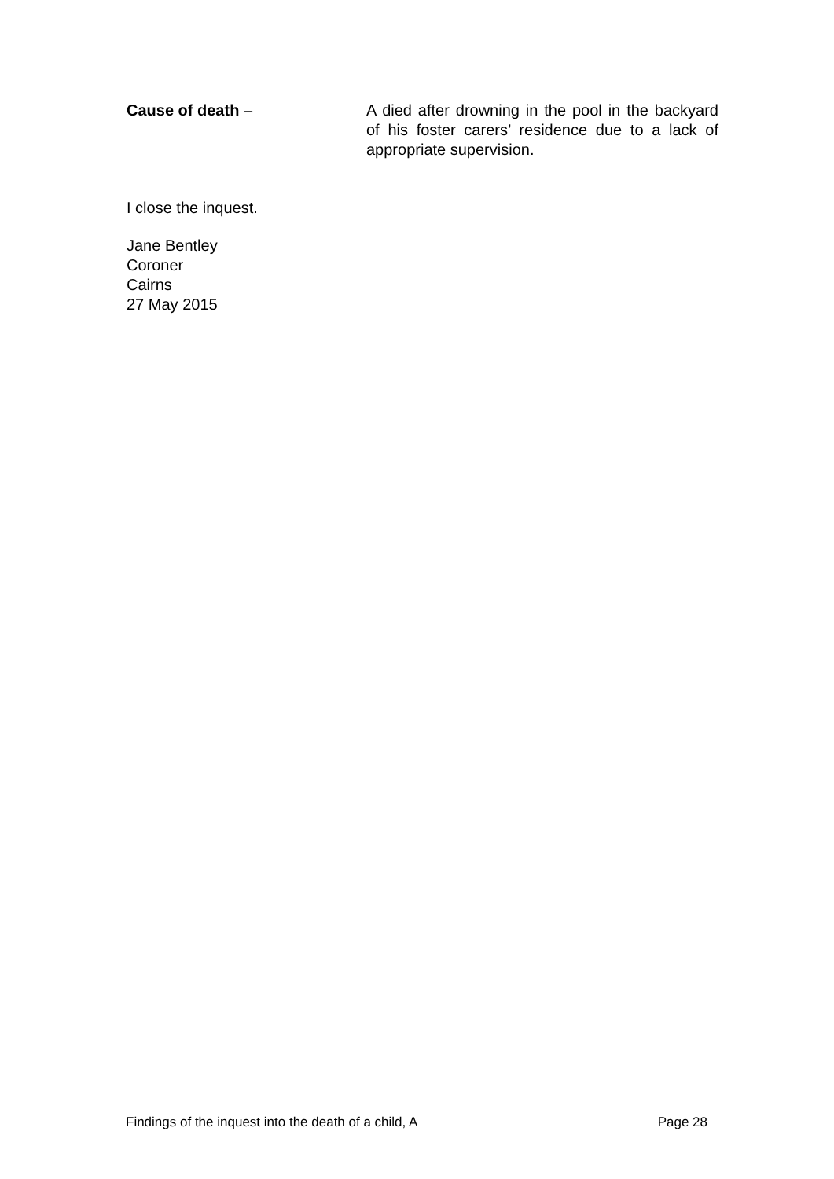Cause of death – A died after drowning in the pool in the backyard of his foster carers’ residence due to a lack of appropriate supervision.
I close the inquest.
Jane Bentley
Coroner
Cairns
27 May 2015
Findings of the inquest into the death of a child, A Page 28